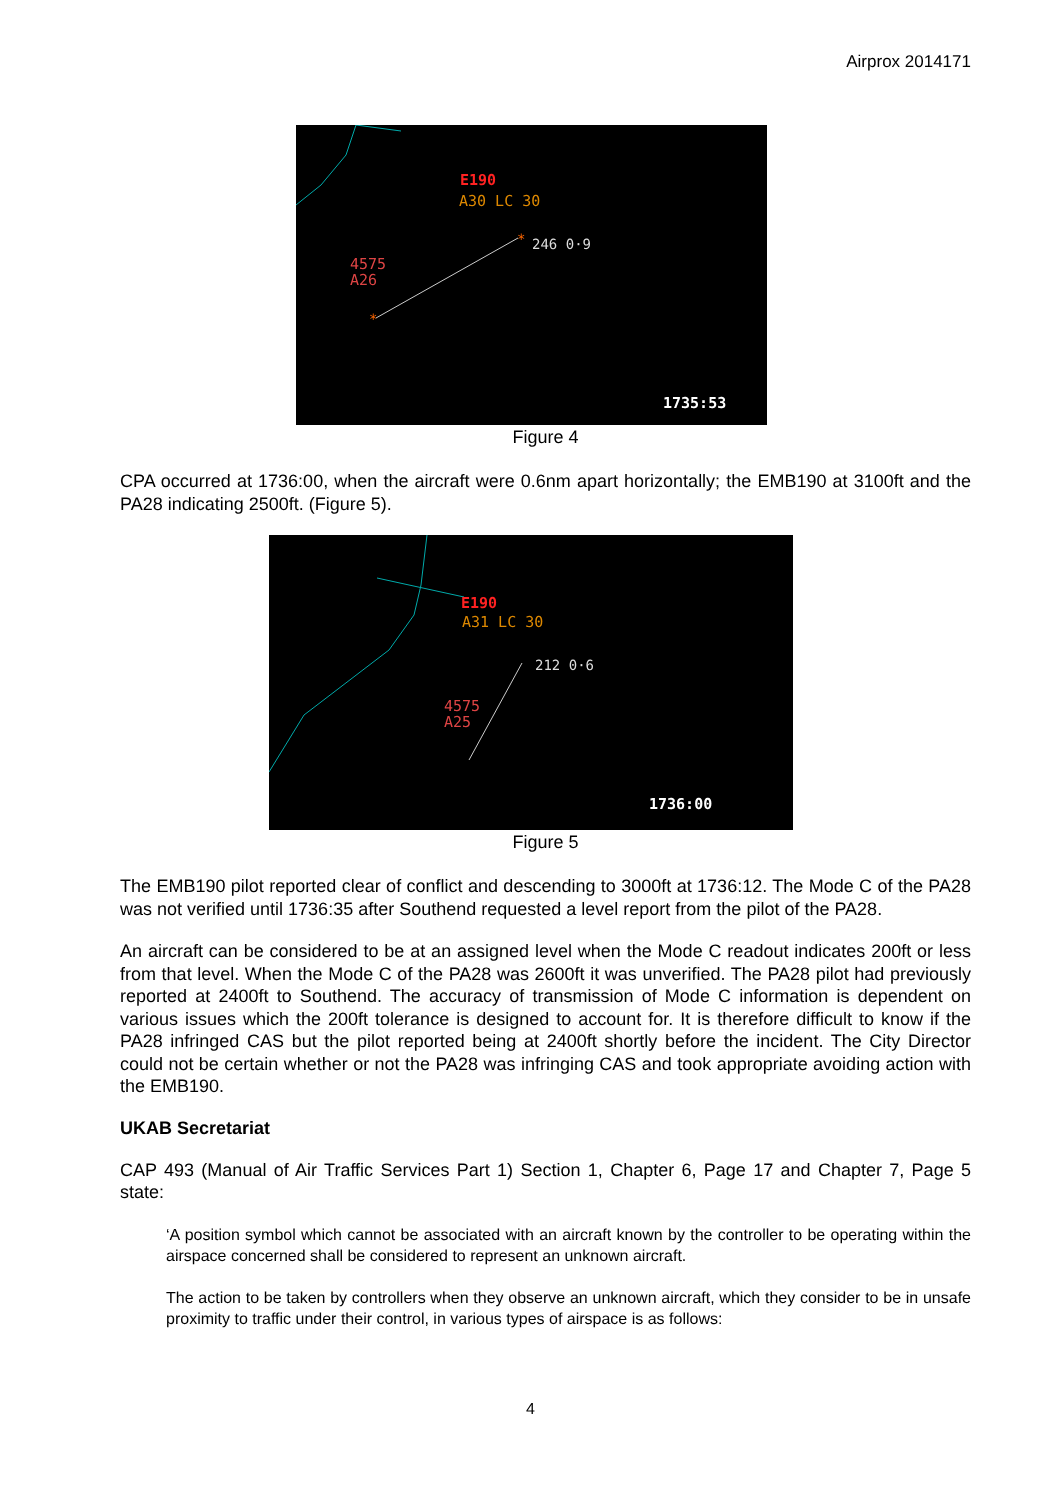Airprox 2014171
E190
A30 LC 30
246 0·9
4575
A26
*
*
1735:53
Figure 4
CPA occurred at 1736:00, when the aircraft were 0.6nm apart horizontally; the EMB190 at 3100ft and the PA28 indicating 2500ft. (Figure 5).
E190
A31 LC 30
212 0·6
4575
A25
1736:00
Figure 5
The EMB190 pilot reported clear of conflict and descending to 3000ft at 1736:12. The Mode C of the PA28 was not verified until 1736:35 after Southend requested a level report from the pilot of the PA28.
An aircraft can be considered to be at an assigned level when the Mode C readout indicates 200ft or less from that level. When the Mode C of the PA28 was 2600ft it was unverified. The PA28 pilot had previously reported at 2400ft to Southend. The accuracy of transmission of Mode C information is dependent on various issues which the 200ft tolerance is designed to account for. It is therefore difficult to know if the PA28 infringed CAS but the pilot reported being at 2400ft shortly before the incident. The City Director could not be certain whether or not the PA28 was infringing CAS and took appropriate avoiding action with the EMB190.
UKAB Secretariat
CAP 493 (Manual of Air Traffic Services Part 1) Section 1, Chapter 6, Page 17 and Chapter 7, Page 5 state:
‘A position symbol which cannot be associated with an aircraft known by the controller to be operating within the airspace concerned shall be considered to represent an unknown aircraft.
The action to be taken by controllers when they observe an unknown aircraft, which they consider to be in unsafe proximity to traffic under their control, in various types of airspace is as follows:
4